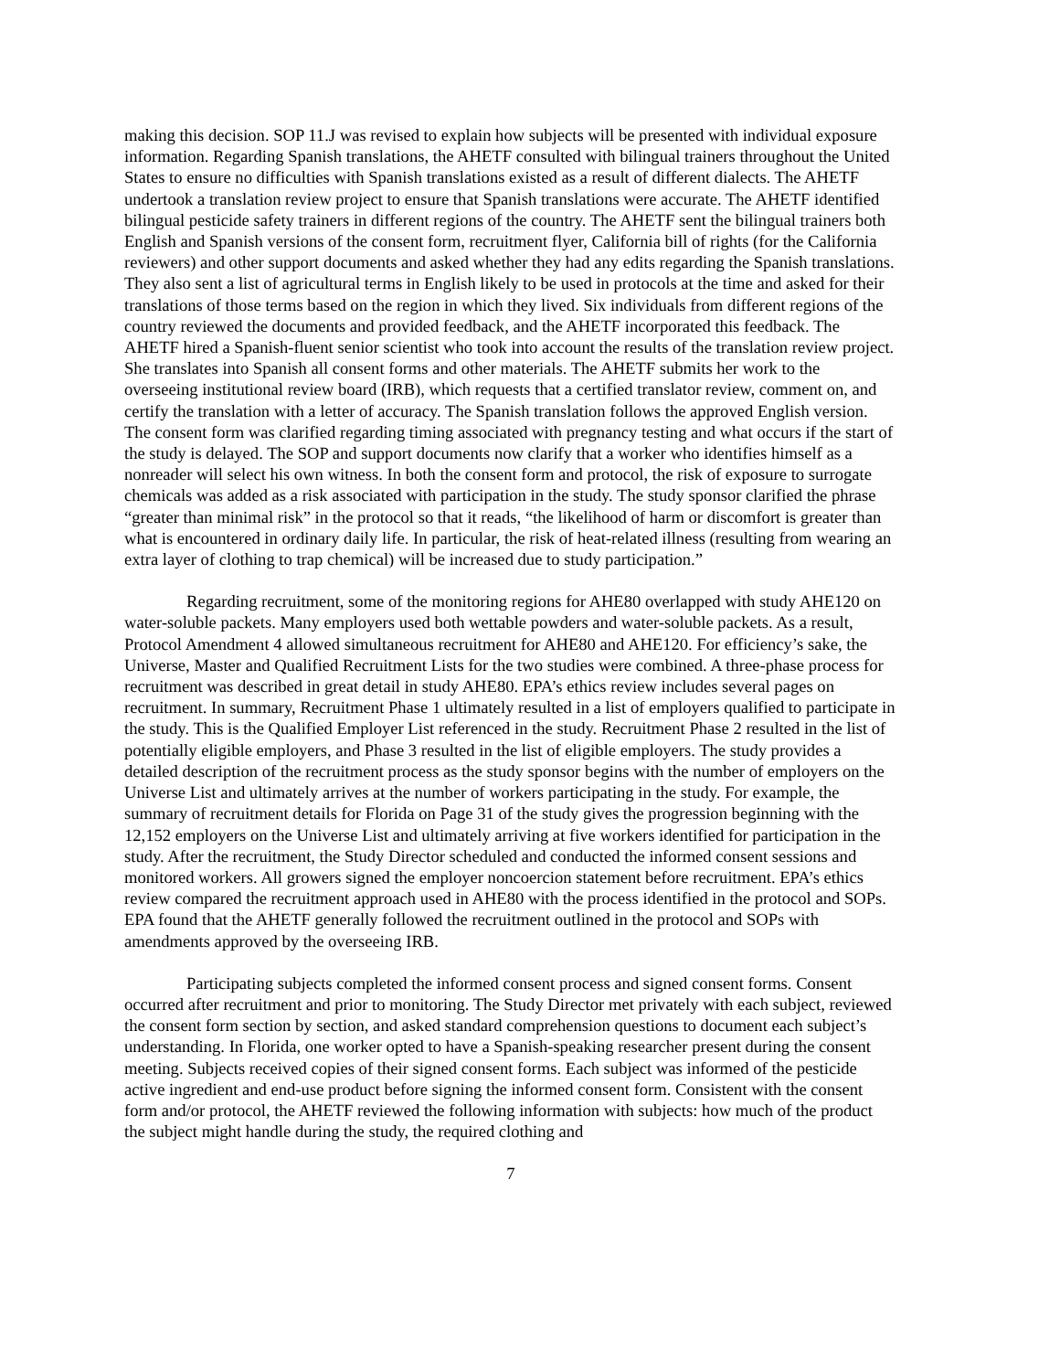making this decision. SOP 11.J was revised to explain how subjects will be presented with individual exposure information. Regarding Spanish translations, the AHETF consulted with bilingual trainers throughout the United States to ensure no difficulties with Spanish translations existed as a result of different dialects. The AHETF undertook a translation review project to ensure that Spanish translations were accurate. The AHETF identified bilingual pesticide safety trainers in different regions of the country. The AHETF sent the bilingual trainers both English and Spanish versions of the consent form, recruitment flyer, California bill of rights (for the California reviewers) and other support documents and asked whether they had any edits regarding the Spanish translations. They also sent a list of agricultural terms in English likely to be used in protocols at the time and asked for their translations of those terms based on the region in which they lived. Six individuals from different regions of the country reviewed the documents and provided feedback, and the AHETF incorporated this feedback. The AHETF hired a Spanish-fluent senior scientist who took into account the results of the translation review project. She translates into Spanish all consent forms and other materials. The AHETF submits her work to the overseeing institutional review board (IRB), which requests that a certified translator review, comment on, and certify the translation with a letter of accuracy. The Spanish translation follows the approved English version. The consent form was clarified regarding timing associated with pregnancy testing and what occurs if the start of the study is delayed. The SOP and support documents now clarify that a worker who identifies himself as a nonreader will select his own witness. In both the consent form and protocol, the risk of exposure to surrogate chemicals was added as a risk associated with participation in the study. The study sponsor clarified the phrase “greater than minimal risk” in the protocol so that it reads, “the likelihood of harm or discomfort is greater than what is encountered in ordinary daily life. In particular, the risk of heat-related illness (resulting from wearing an extra layer of clothing to trap chemical) will be increased due to study participation.”
Regarding recruitment, some of the monitoring regions for AHE80 overlapped with study AHE120 on water-soluble packets. Many employers used both wettable powders and water-soluble packets. As a result, Protocol Amendment 4 allowed simultaneous recruitment for AHE80 and AHE120. For efficiency’s sake, the Universe, Master and Qualified Recruitment Lists for the two studies were combined. A three-phase process for recruitment was described in great detail in study AHE80. EPA’s ethics review includes several pages on recruitment. In summary, Recruitment Phase 1 ultimately resulted in a list of employers qualified to participate in the study. This is the Qualified Employer List referenced in the study. Recruitment Phase 2 resulted in the list of potentially eligible employers, and Phase 3 resulted in the list of eligible employers. The study provides a detailed description of the recruitment process as the study sponsor begins with the number of employers on the Universe List and ultimately arrives at the number of workers participating in the study. For example, the summary of recruitment details for Florida on Page 31 of the study gives the progression beginning with the 12,152 employers on the Universe List and ultimately arriving at five workers identified for participation in the study. After the recruitment, the Study Director scheduled and conducted the informed consent sessions and monitored workers. All growers signed the employer noncoercion statement before recruitment. EPA’s ethics review compared the recruitment approach used in AHE80 with the process identified in the protocol and SOPs. EPA found that the AHETF generally followed the recruitment outlined in the protocol and SOPs with amendments approved by the overseeing IRB.
Participating subjects completed the informed consent process and signed consent forms. Consent occurred after recruitment and prior to monitoring. The Study Director met privately with each subject, reviewed the consent form section by section, and asked standard comprehension questions to document each subject’s understanding. In Florida, one worker opted to have a Spanish-speaking researcher present during the consent meeting. Subjects received copies of their signed consent forms. Each subject was informed of the pesticide active ingredient and end-use product before signing the informed consent form. Consistent with the consent form and/or protocol, the AHETF reviewed the following information with subjects: how much of the product the subject might handle during the study, the required clothing and
7